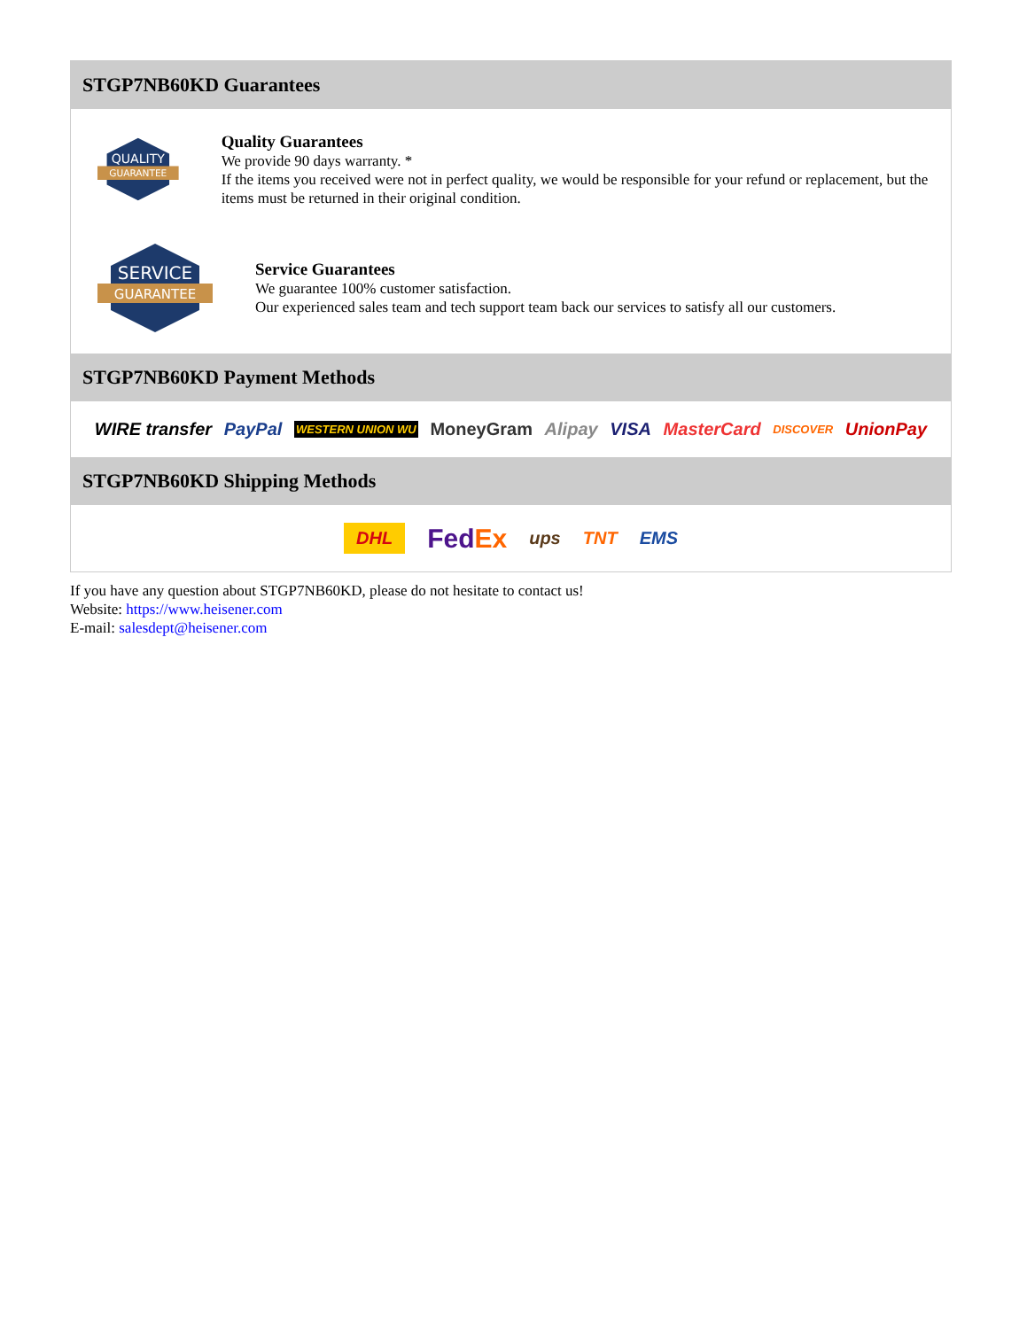STGP7NB60KD Guarantees
QUALITY
GUARANTEE
Quality Guarantees
We provide 90 days warranty. *
If the items you received were not in perfect quality, we would be responsible for your refund or replacement, but the items must be returned in their original condition.
SERVICE
GUARANTEE
Service Guarantees
We guarantee 100% customer satisfaction.
Our experienced sales team and tech support team back our services to satisfy all our customers.
STGP7NB60KD Payment Methods
WIRE transfer PayPal WESTERN UNION WU MoneyGram Alipay VISA MasterCard DISCOVER UnionPay
STGP7NB60KD Shipping Methods
DHL FedEx ups TNT EMS
If you have any question about STGP7NB60KD, please do not hesitate to contact us!
Website: https://www.heisener.com
E-mail: salesdept@heisener.com